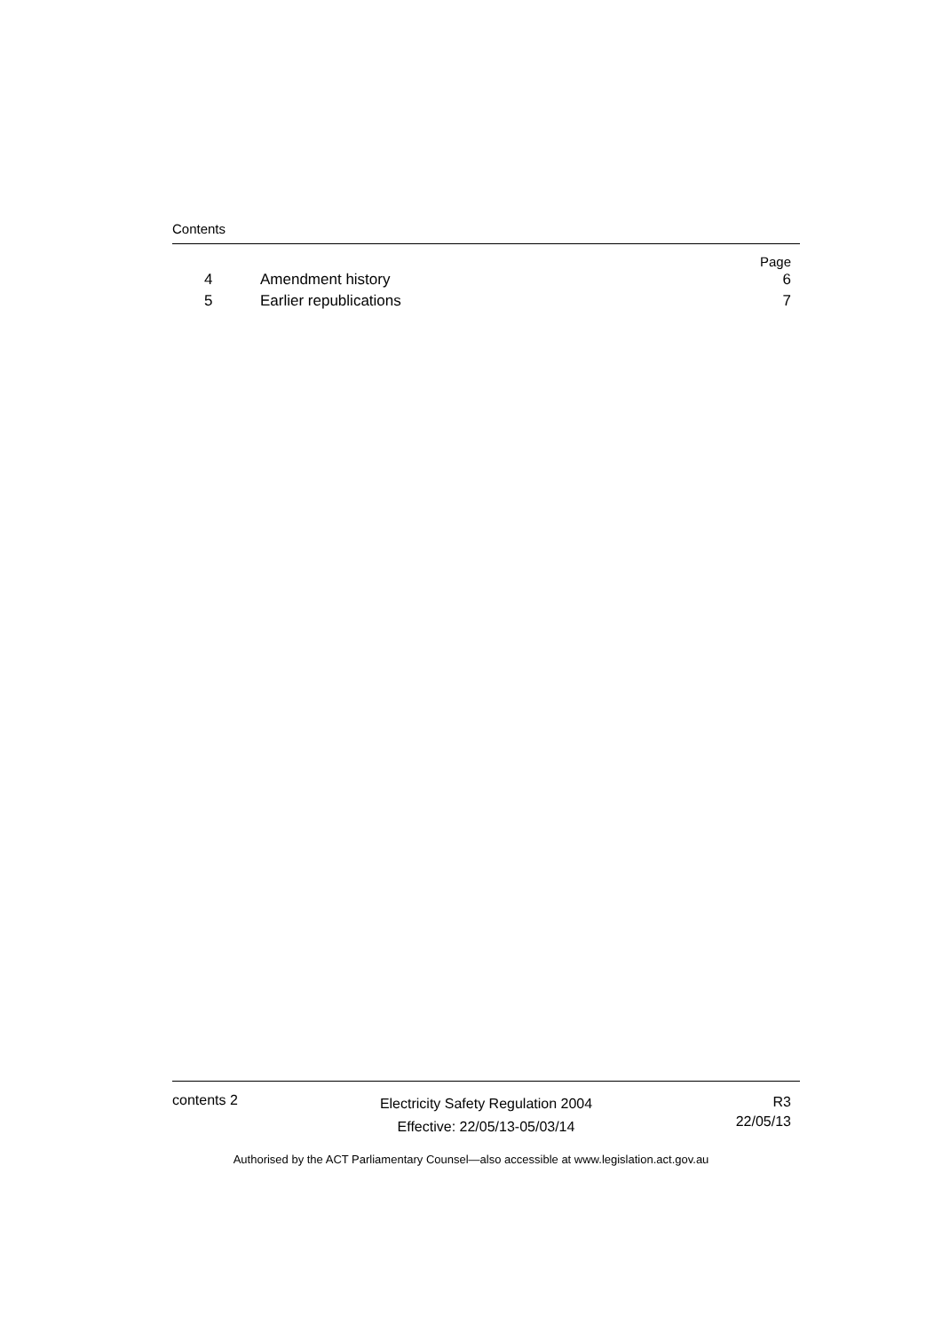Contents
Page
4 Amendment history 6
5 Earlier republications 7
contents 2
Electricity Safety Regulation 2004
Effective: 22/05/13-05/03/14
R3
22/05/13
Authorised by the ACT Parliamentary Counsel—also accessible at www.legislation.act.gov.au